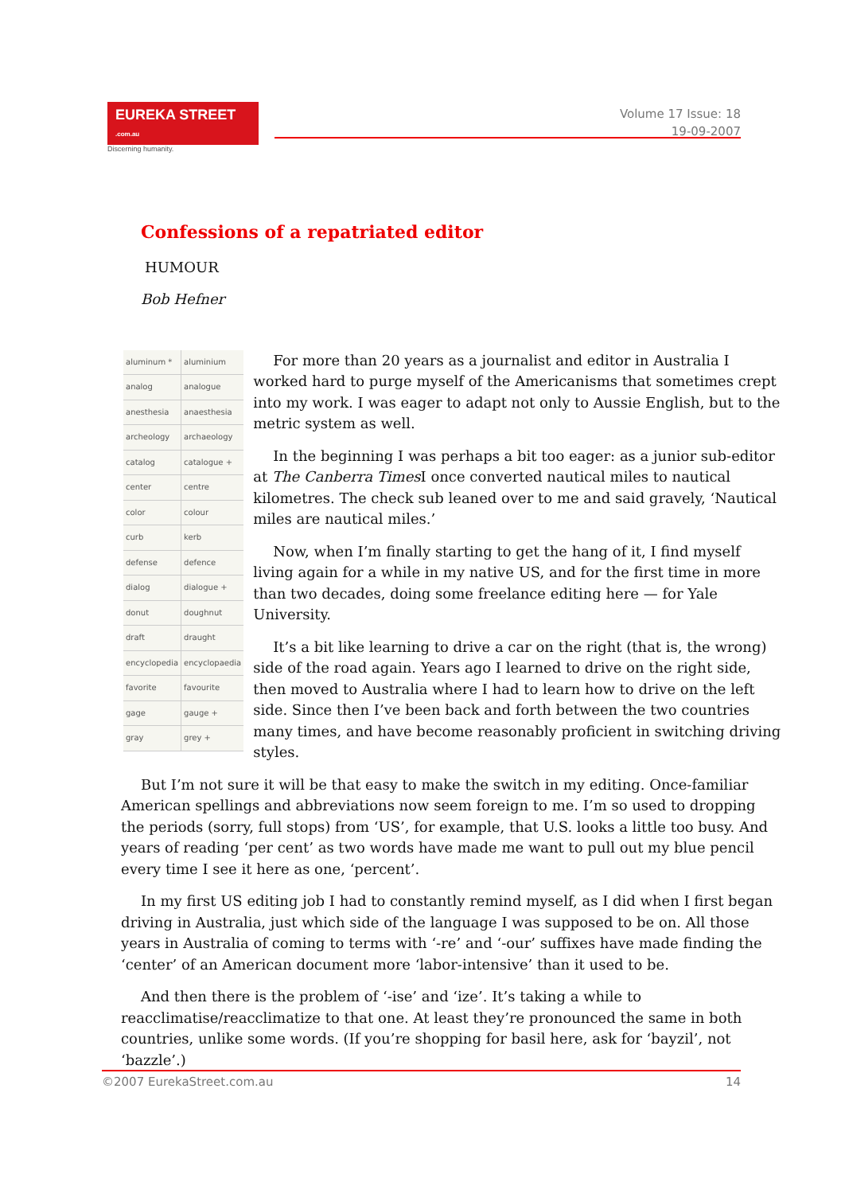EUREKA STREET .com.au
Discerning humanity.
Volume 17 Issue: 18
19-09-2007
Confessions of a repatriated editor
HUMOUR
Bob Hefner
| aluminum * | aluminium |
| analog | analogue |
| anesthesia | anaesthesia |
| archeology | archaeology |
| catalog | catalogue + |
| center | centre |
| color | colour |
| curb | kerb |
| defense | defence |
| dialog | dialogue + |
| donut | doughnut |
| draft | draught |
| encyclopedia | encyclopaedia |
| favorite | favourite |
| gage | gauge + |
| gray | grey + |
For more than 20 years as a journalist and editor in Australia I worked hard to purge myself of the Americanisms that sometimes crept into my work. I was eager to adapt not only to Aussie English, but to the metric system as well.
In the beginning I was perhaps a bit too eager: as a junior sub-editor at The Canberra Times I once converted nautical miles to nautical kilometres. The check sub leaned over to me and said gravely, ‘Nautical miles are nautical miles.’
Now, when I’m finally starting to get the hang of it, I find myself living again for a while in my native US, and for the first time in more than two decades, doing some freelance editing here — for Yale University.
It’s a bit like learning to drive a car on the right (that is, the wrong) side of the road again. Years ago I learned to drive on the right side, then moved to Australia where I had to learn how to drive on the left side. Since then I’ve been back and forth between the two countries many times, and have become reasonably proficient in switching driving styles.
But I’m not sure it will be that easy to make the switch in my editing. Once-familiar American spellings and abbreviations now seem foreign to me. I’m so used to dropping the periods (sorry, full stops) from ‘US’, for example, that U.S. looks a little too busy. And years of reading ‘per cent’ as two words have made me want to pull out my blue pencil every time I see it here as one, ‘percent’.
In my first US editing job I had to constantly remind myself, as I did when I first began driving in Australia, just which side of the language I was supposed to be on. All those years in Australia of coming to terms with ‘-re’ and ‘-our’ suffixes have made finding the ‘center’ of an American document more ‘labor-intensive’ than it used to be.
And then there is the problem of ‘-ise’ and ‘ize’. It’s taking a while to reacclimatise/reacclimatize to that one. At least they’re pronounced the same in both countries, unlike some words. (If you’re shopping for basil here, ask for ‘bayzil’, not ‘bazzle’.)
©2007 EurekaStreet.com.au 14